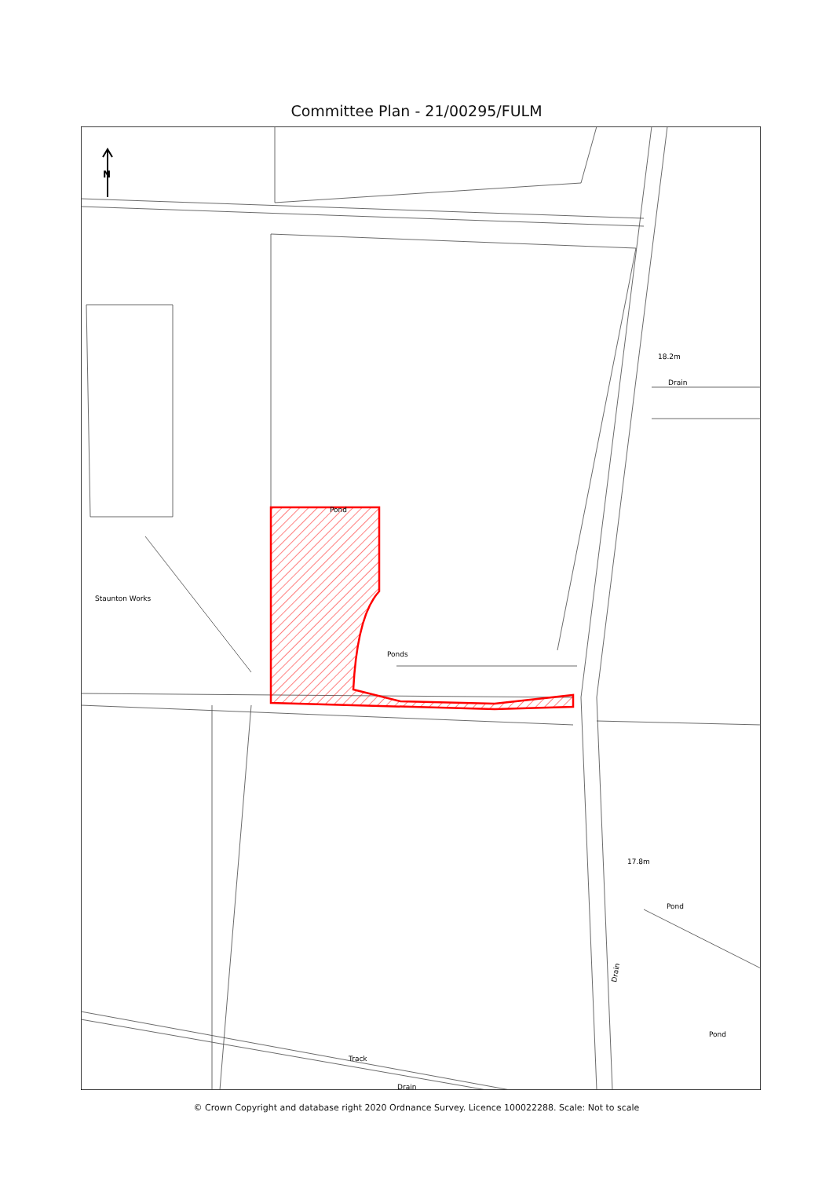Committee Plan - 21/00295/FULM
N
18.2m
Drain
Pond
Staunton Works
Ponds
17.8m
Pond
Pond
Track
Drain
Drain
© Crown Copyright and database right 2020 Ordnance Survey. Licence 100022288. Scale: Not to scale